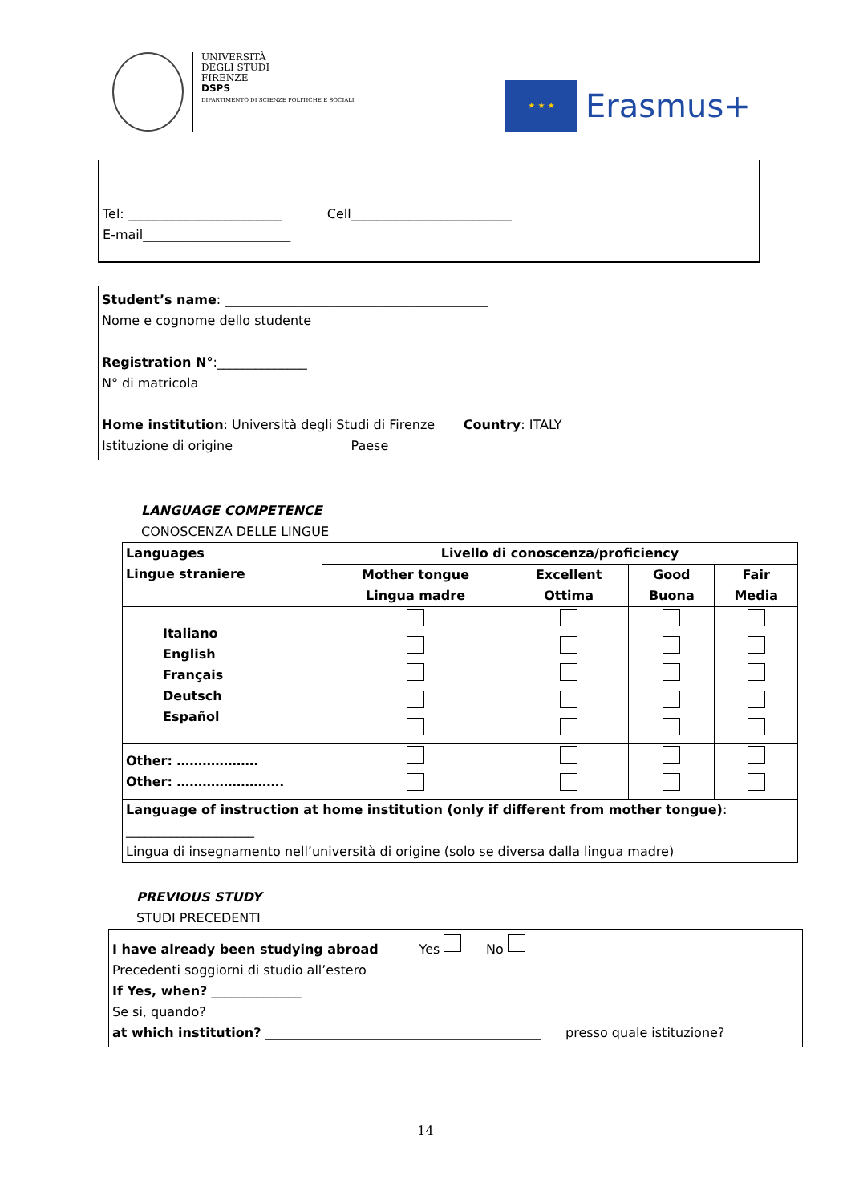UNIVERSITÀ
DEGLI STUDI
FIRENZE
DSPS
DIPARTIMENTO DI SCIENZE POLITICHE E SOCIALI
★ ★ ★
Erasmus+
Tel: ________________________ Cell_________________________
E-mail_______________________
Student’s name: _________________________________________
Nome e cognome dello studente
Registration N°:______________
N° di matricola
Home institution: Università degli Studi di Firenze Country: ITALY
Istituzione di origine Paese
LANGUAGE COMPETENCE
CONOSCENZA DELLE LINGUE
| Languages Lingue straniere | Livello di conoscenza/proficiency | | | |
| --- | --- | --- | --- | --- |
| | Mother tongue Lingua madre | Excellent Ottima | Good Buona | Fair Media |
| Italiano English Français Deutsch Español | | | | |
| Other: ………………. Other: ……………………. | | | | |
| Language of instruction at home institution (only if different from mother tongue) : ____________________ Lingua di insegnamento nell’università di origine (solo se diversa dalla lingua madre) | | | | |
PREVIOUS STUDY
STUDI PRECEDENTI
I have already been studying abroad Yes No
Precedenti soggiorni di studio all’estero
If Yes, when? ______________
Se si, quando?
at which institution? ___________________________________________ presso quale istituzione?
14